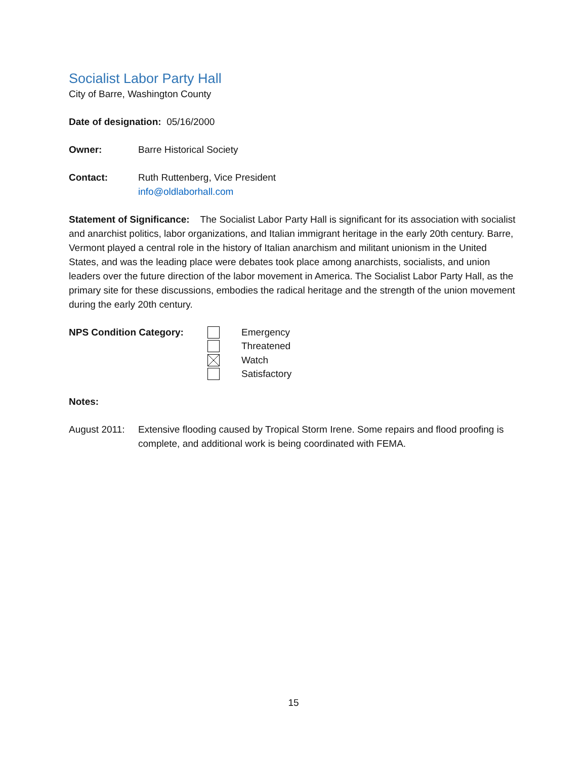Socialist Labor Party Hall
City of Barre, Washington County
Date of designation: 05/16/2000
Owner: Barre Historical Society
Contact: Ruth Ruttenberg, Vice President
info@oldlaborhall.com
Statement of Significance: The Socialist Labor Party Hall is significant for its association with socialist and anarchist politics, labor organizations, and Italian immigrant heritage in the early 20th century. Barre, Vermont played a central role in the history of Italian anarchism and militant unionism in the United States, and was the leading place were debates took place among anarchists, socialists, and union leaders over the future direction of the labor movement in America. The Socialist Labor Party Hall, as the primary site for these discussions, embodies the radical heritage and the strength of the union movement during the early 20th century.
NPS Condition Category:
Emergency
Threatened
Watch
Satisfactory
Notes:
August 2011: Extensive flooding caused by Tropical Storm Irene. Some repairs and flood proofing is complete, and additional work is being coordinated with FEMA.
15